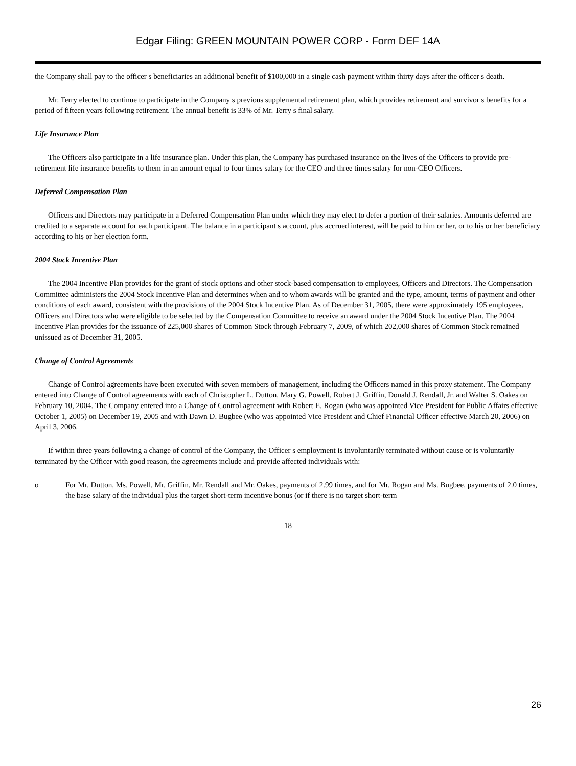Edgar Filing: GREEN MOUNTAIN POWER CORP - Form DEF 14A
the Company shall pay to the officer s beneficiaries an additional benefit of $100,000 in a single cash payment within thirty days after the officer s death.
Mr. Terry elected to continue to participate in the Company s previous supplemental retirement plan, which provides retirement and survivor s benefits for a period of fifteen years following retirement. The annual benefit is 33% of Mr. Terry s final salary.
Life Insurance Plan
The Officers also participate in a life insurance plan. Under this plan, the Company has purchased insurance on the lives of the Officers to provide pre-retirement life insurance benefits to them in an amount equal to four times salary for the CEO and three times salary for non-CEO Officers.
Deferred Compensation Plan
Officers and Directors may participate in a Deferred Compensation Plan under which they may elect to defer a portion of their salaries. Amounts deferred are credited to a separate account for each participant. The balance in a participant s account, plus accrued interest, will be paid to him or her, or to his or her beneficiary according to his or her election form.
2004 Stock Incentive Plan
The 2004 Incentive Plan provides for the grant of stock options and other stock-based compensation to employees, Officers and Directors. The Compensation Committee administers the 2004 Stock Incentive Plan and determines when and to whom awards will be granted and the type, amount, terms of payment and other conditions of each award, consistent with the provisions of the 2004 Stock Incentive Plan. As of December 31, 2005, there were approximately 195 employees, Officers and Directors who were eligible to be selected by the Compensation Committee to receive an award under the 2004 Stock Incentive Plan. The 2004 Incentive Plan provides for the issuance of 225,000 shares of Common Stock through February 7, 2009, of which 202,000 shares of Common Stock remained unissued as of December 31, 2005.
Change of Control Agreements
Change of Control agreements have been executed with seven members of management, including the Officers named in this proxy statement. The Company entered into Change of Control agreements with each of Christopher L. Dutton, Mary G. Powell, Robert J. Griffin, Donald J. Rendall, Jr. and Walter S. Oakes on February 10, 2004. The Company entered into a Change of Control agreement with Robert E. Rogan (who was appointed Vice President for Public Affairs effective October 1, 2005) on December 19, 2005 and with Dawn D. Bugbee (who was appointed Vice President and Chief Financial Officer effective March 20, 2006) on April 3, 2006.
If within three years following a change of control of the Company, the Officer s employment is involuntarily terminated without cause or is voluntarily terminated by the Officer with good reason, the agreements include and provide affected individuals with:
o For Mr. Dutton, Ms. Powell, Mr. Griffin, Mr. Rendall and Mr. Oakes, payments of 2.99 times, and for Mr. Rogan and Ms. Bugbee, payments of 2.0 times, the base salary of the individual plus the target short-term incentive bonus (or if there is no target short-term
18
26